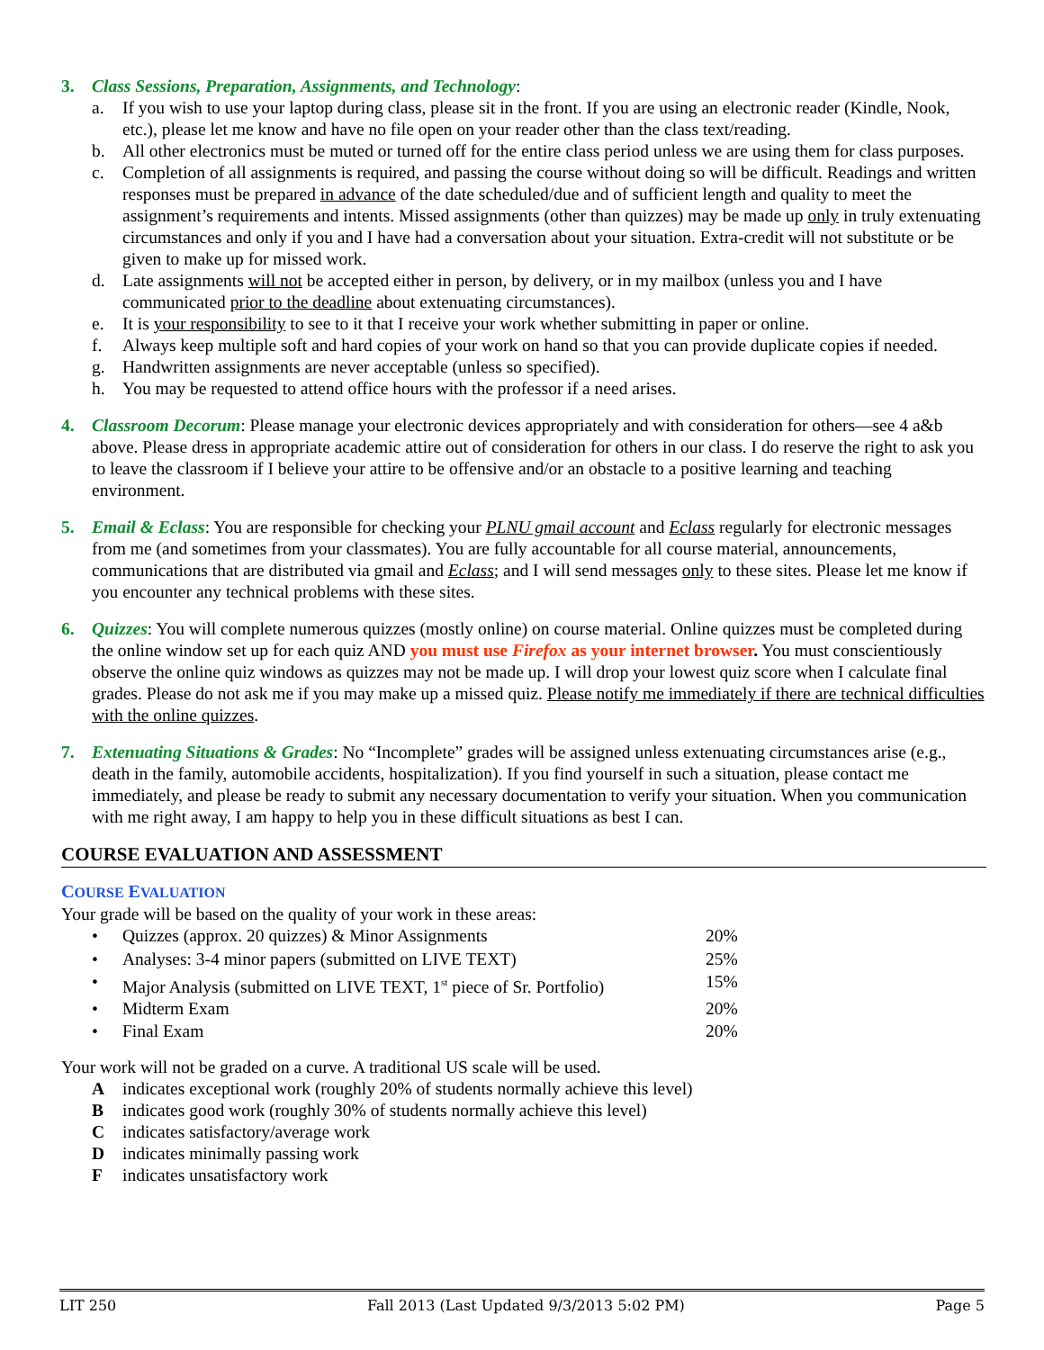3. Class Sessions, Preparation, Assignments, and Technology:
a. If you wish to use your laptop during class, please sit in the front. If you are using an electronic reader (Kindle, Nook, etc.), please let me know and have no file open on your reader other than the class text/reading.
b. All other electronics must be muted or turned off for the entire class period unless we are using them for class purposes.
c. Completion of all assignments is required, and passing the course without doing so will be difficult. Readings and written responses must be prepared in advance of the date scheduled/due and of sufficient length and quality to meet the assignment’s requirements and intents. Missed assignments (other than quizzes) may be made up only in truly extenuating circumstances and only if you and I have had a conversation about your situation. Extra-credit will not substitute or be given to make up for missed work.
d. Late assignments will not be accepted either in person, by delivery, or in my mailbox (unless you and I have communicated prior to the deadline about extenuating circumstances).
e. It is your responsibility to see to it that I receive your work whether submitting in paper or online.
f. Always keep multiple soft and hard copies of your work on hand so that you can provide duplicate copies if needed.
g. Handwritten assignments are never acceptable (unless so specified).
h. You may be requested to attend office hours with the professor if a need arises.
4. Classroom Decorum: Please manage your electronic devices appropriately and with consideration for others—see 4 a&b above. Please dress in appropriate academic attire out of consideration for others in our class. I do reserve the right to ask you to leave the classroom if I believe your attire to be offensive and/or an obstacle to a positive learning and teaching environment.
5. Email & Eclass: You are responsible for checking your PLNU gmail account and Eclass regularly for electronic messages from me (and sometimes from your classmates). You are fully accountable for all course material, announcements, communications that are distributed via gmail and Eclass; and I will send messages only to these sites. Please let me know if you encounter any technical problems with these sites.
6. Quizzes: You will complete numerous quizzes (mostly online) on course material. Online quizzes must be completed during the online window set up for each quiz AND you must use Firefox as your internet browser. You must conscientiously observe the online quiz windows as quizzes may not be made up. I will drop your lowest quiz score when I calculate final grades. Please do not ask me if you may make up a missed quiz. Please notify me immediately if there are technical difficulties with the online quizzes.
7. Extenuating Situations & Grades: No “Incomplete” grades will be assigned unless extenuating circumstances arise (e.g., death in the family, automobile accidents, hospitalization). If you find yourself in such a situation, please contact me immediately, and please be ready to submit any necessary documentation to verify your situation. When you communication with me right away, I am happy to help you in these difficult situations as best I can.
COURSE EVALUATION AND ASSESSMENT
COURSE EVALUATION
Your grade will be based on the quality of your work in these areas:
| • | Quizzes (approx. 20 quizzes) & Minor Assignments | 20% |
| • | Analyses: 3-4 minor papers (submitted on LIVE TEXT) | 25% |
| • | Major Analysis (submitted on LIVE TEXT, 1<sup>st</sup> piece of Sr. Portfolio) | 15% |
| • | Midterm Exam | 20% |
| • | Final Exam | 20% |
Your work will not be graded on a curve. A traditional US scale will be used.
Aindicates exceptional work (roughly 20% of students normally achieve this level)
Bindicates good work (roughly 30% of students normally achieve this level)
Cindicates satisfactory/average work
Dindicates minimally passing work
Findicates unsatisfactory work
LIT 250 Fall 2013 (Last Updated 9/3/2013 5:02 PM) Page 5